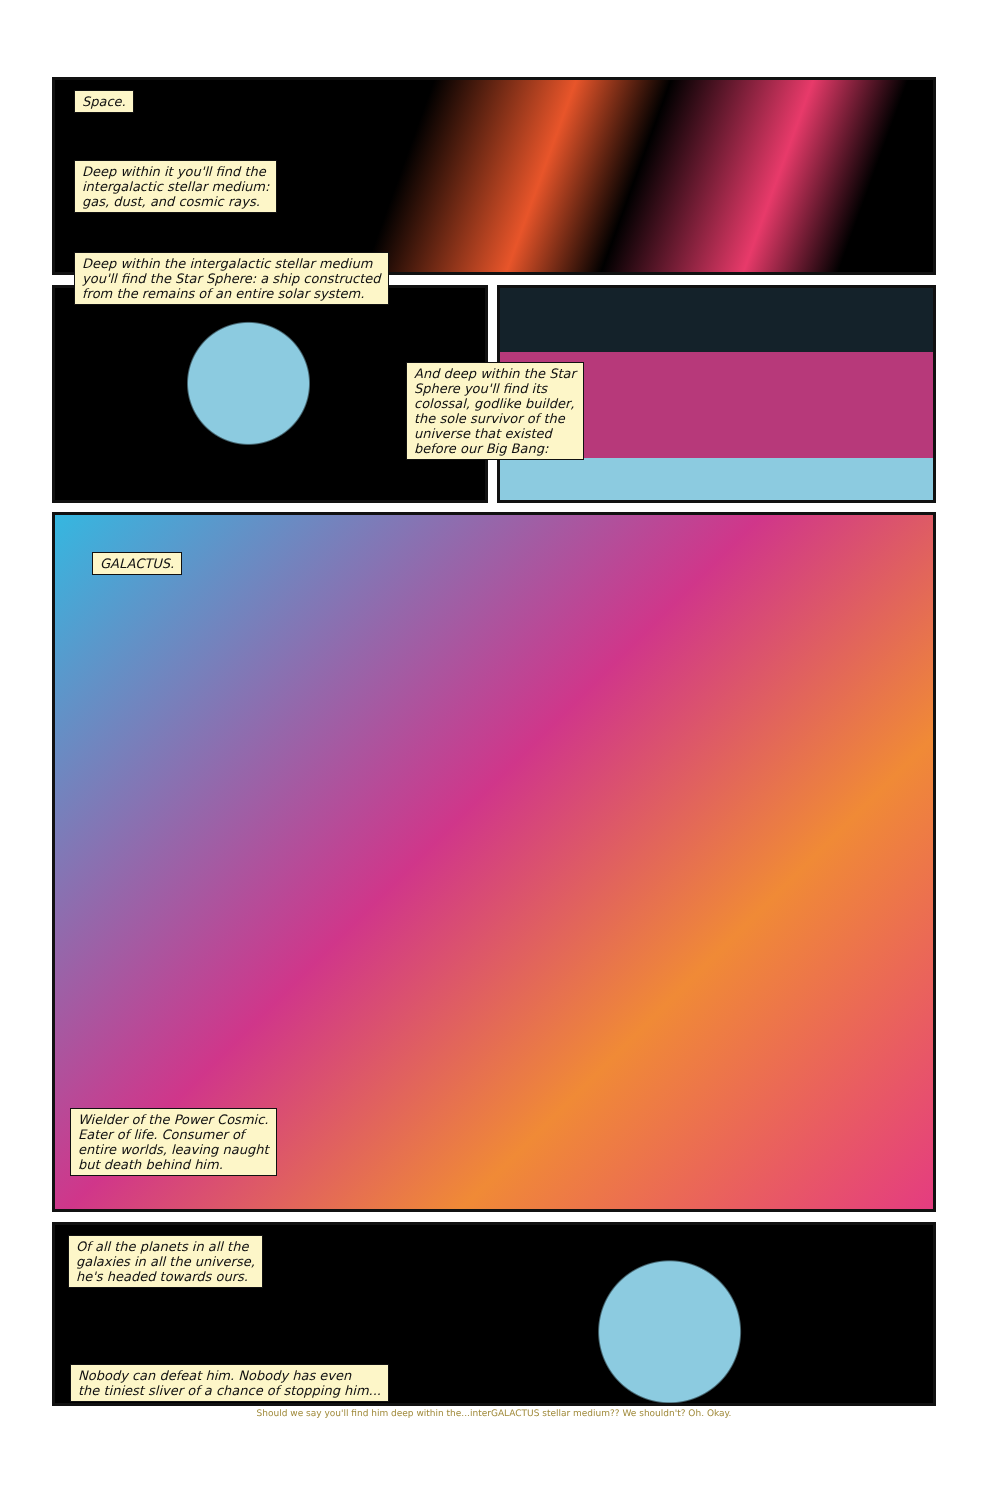Space.
Deep within it you'll find the
intergalactic stellar medium:
gas, dust, and cosmic rays.
Deep within the intergalactic stellar medium
you'll find the Star Sphere: a ship constructed
from the remains of an entire solar system.
And deep within the Star
Sphere you'll find its
colossal, godlike builder,
the sole survivor of the
universe that existed
before our Big Bang:
GALACTUS.
Wielder of the Power Cosmic.
Eater of life. Consumer of
entire worlds, leaving naught
but death behind him.
Of all the planets in all the
galaxies in all the universe,
he's headed towards ours.
Nobody can defeat him. Nobody has even
the tiniest sliver of a chance of stopping him...
Should we say you'll find him deep within the...interGALACTUS stellar medium?? We shouldn't? Oh. Okay.